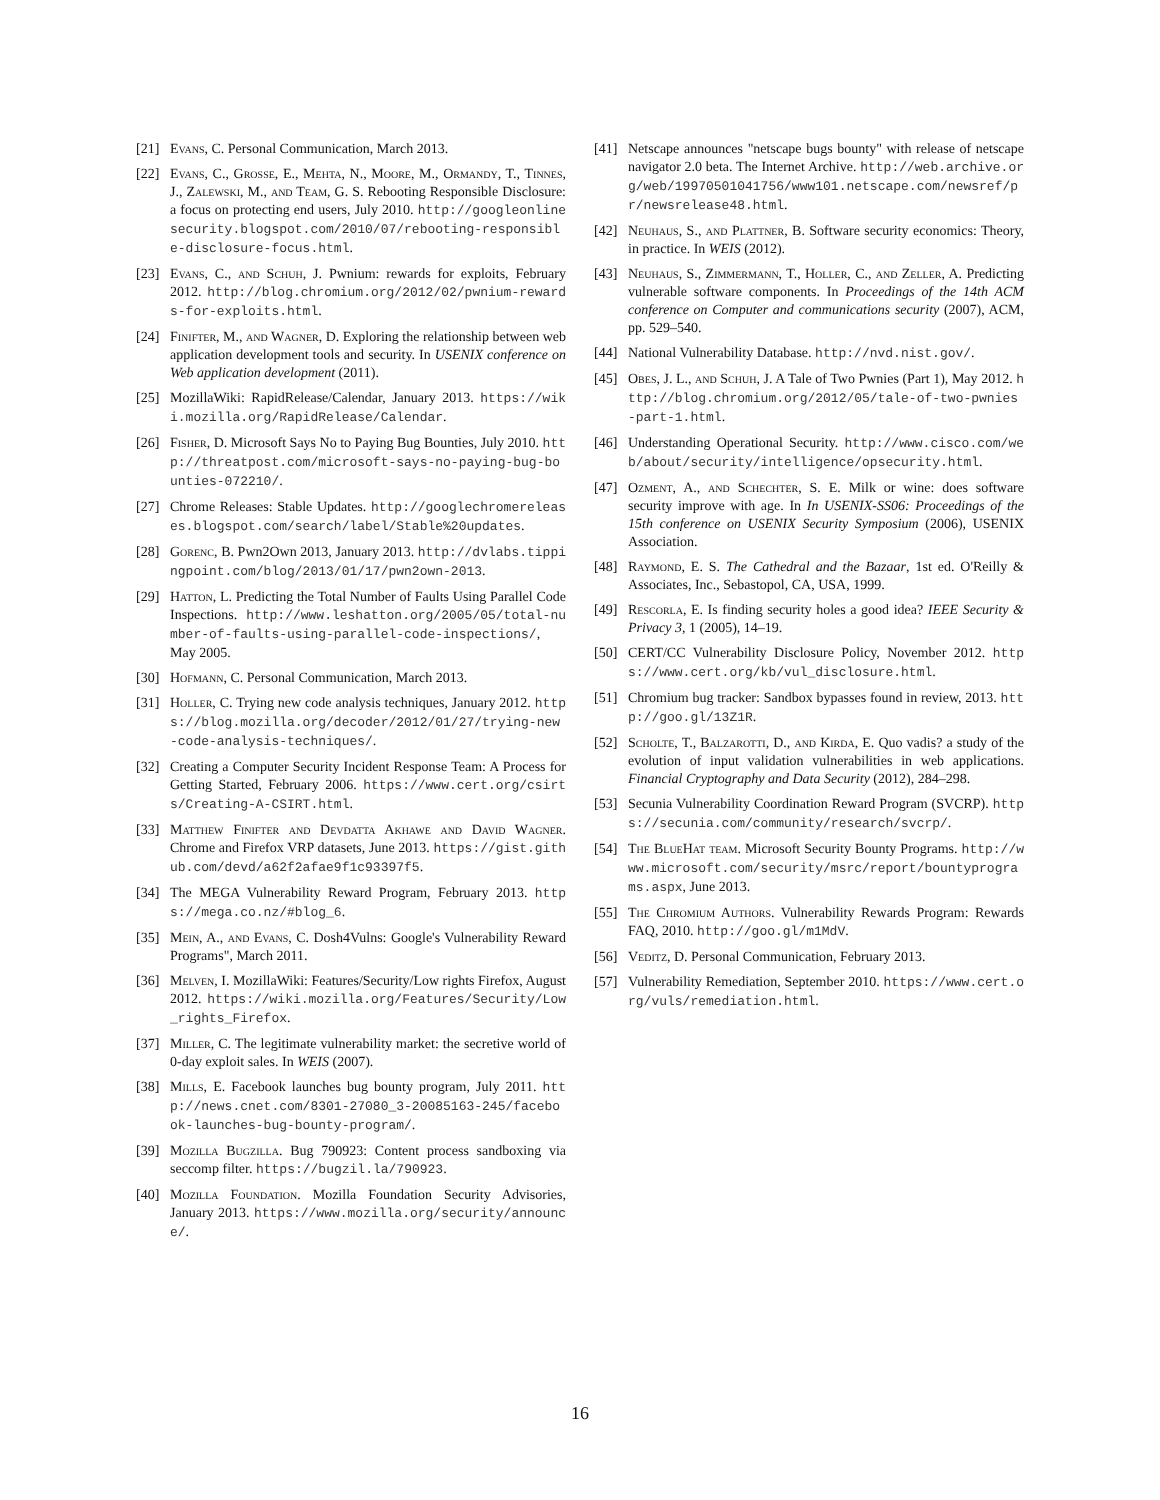[21] Evans, C. Personal Communication, March 2013.
[22] Evans, C., Grosse, E., Mehta, N., Moore, M., Ormandy, T., Tinnes, J., Zalewski, M., and Team, G. S. Rebooting Responsible Disclosure: a focus on protecting end users, July 2010. http://googleonlinesecurity.blogspot.com/2010/07/rebooting-responsible-disclosure-focus.html.
[23] Evans, C., and Schuh, J. Pwnium: rewards for exploits, February 2012. http://blog.chromium.org/2012/02/pwnium-rewards-for-exploits.html.
[24] Finifter, M., and Wagner, D. Exploring the relationship between web application development tools and security. In USENIX conference on Web application development (2011).
[25] MozillaWiki: RapidRelease/Calendar, January 2013. https://wiki.mozilla.org/RapidRelease/Calendar.
[26] Fisher, D. Microsoft Says No to Paying Bug Bounties, July 2010. http://threatpost.com/microsoft-says-no-paying-bug-bounties-072210/.
[27] Chrome Releases: Stable Updates. http://googlechromereleases.blogspot.com/search/label/Stable%20updates.
[28] Gorenc, B. Pwn2Own 2013, January 2013. http://dvlabs.tippingpoint.com/blog/2013/01/17/pwn2own-2013.
[29] Hatton, L. Predicting the Total Number of Faults Using Parallel Code Inspections. http://www.leshatton.org/2005/05/total-number-of-faults-using-parallel-code-inspections/, May 2005.
[30] Hofmann, C. Personal Communication, March 2013.
[31] Holler, C. Trying new code analysis techniques, January 2012. https://blog.mozilla.org/decoder/2012/01/27/trying-new-code-analysis-techniques/.
[32] Creating a Computer Security Incident Response Team: A Process for Getting Started, February 2006. https://www.cert.org/csirts/Creating-A-CSIRT.html.
[33] Matthew Finifter and Devdatta Akhawe and David Wagner. Chrome and Firefox VRP datasets, June 2013. https://gist.github.com/devd/a62f2afae9f1c93397f5.
[34] The MEGA Vulnerability Reward Program, February 2013. https://mega.co.nz/#blog_6.
[35] Mein, A., and Evans, C. Dosh4Vulns: Google's Vulnerability Reward Programs", March 2011.
[36] Melven, I. MozillaWiki: Features/Security/Low rights Firefox, August 2012. https://wiki.mozilla.org/Features/Security/Low_rights_Firefox.
[37] Miller, C. The legitimate vulnerability market: the secretive world of 0-day exploit sales. In WEIS (2007).
[38] Mills, E. Facebook launches bug bounty program, July 2011. http://news.cnet.com/8301-27080_3-20085163-245/facebook-launches-bug-bounty-program/.
[39] Mozilla Bugzilla. Bug 790923: Content process sandboxing via seccomp filter. https://bugzil.la/790923.
[40] Mozilla Foundation. Mozilla Foundation Security Advisories, January 2013. https://www.mozilla.org/security/announce/.
[41] Netscape announces "netscape bugs bounty" with release of netscape navigator 2.0 beta. The Internet Archive. http://web.archive.org/web/19970501041756/www101.netscape.com/newsref/pr/newsrelease48.html.
[42] Neuhaus, S., and Plattner, B. Software security economics: Theory, in practice. In WEIS (2012).
[43] Neuhaus, S., Zimmermann, T., Holler, C., and Zeller, A. Predicting vulnerable software components. In Proceedings of the 14th ACM conference on Computer and communications security (2007), ACM, pp. 529–540.
[44] National Vulnerability Database. http://nvd.nist.gov/.
[45] Obes, J. L., and Schuh, J. A Tale of Two Pwnies (Part 1), May 2012. http://blog.chromium.org/2012/05/tale-of-two-pwnies-part-1.html.
[46] Understanding Operational Security. http://www.cisco.com/web/about/security/intelligence/opsecurity.html.
[47] Ozment, A., and Schechter, S. E. Milk or wine: does software security improve with age. In In USENIX-SS06: Proceedings of the 15th conference on USENIX Security Symposium (2006), USENIX Association.
[48] Raymond, E. S. The Cathedral and the Bazaar, 1st ed. O'Reilly & Associates, Inc., Sebastopol, CA, USA, 1999.
[49] Rescorla, E. Is finding security holes a good idea? IEEE Security & Privacy 3, 1 (2005), 14–19.
[50] CERT/CC Vulnerability Disclosure Policy, November 2012. https://www.cert.org/kb/vul_disclosure.html.
[51] Chromium bug tracker: Sandbox bypasses found in review, 2013. http://goo.gl/13Z1R.
[52] Scholte, T., Balzarotti, D., and Kirda, E. Quo vadis? a study of the evolution of input validation vulnerabilities in web applications. Financial Cryptography and Data Security (2012), 284–298.
[53] Secunia Vulnerability Coordination Reward Program (SVCRP). https://secunia.com/community/research/svcrp/.
[54] The BlueHat team. Microsoft Security Bounty Programs. http://www.microsoft.com/security/msrc/report/bountyprograms.aspx, June 2013.
[55] The Chromium Authors. Vulnerability Rewards Program: Rewards FAQ, 2010. http://goo.gl/m1MdV.
[56] Veditz, D. Personal Communication, February 2013.
[57] Vulnerability Remediation, September 2010. https://www.cert.org/vuls/remediation.html.
16